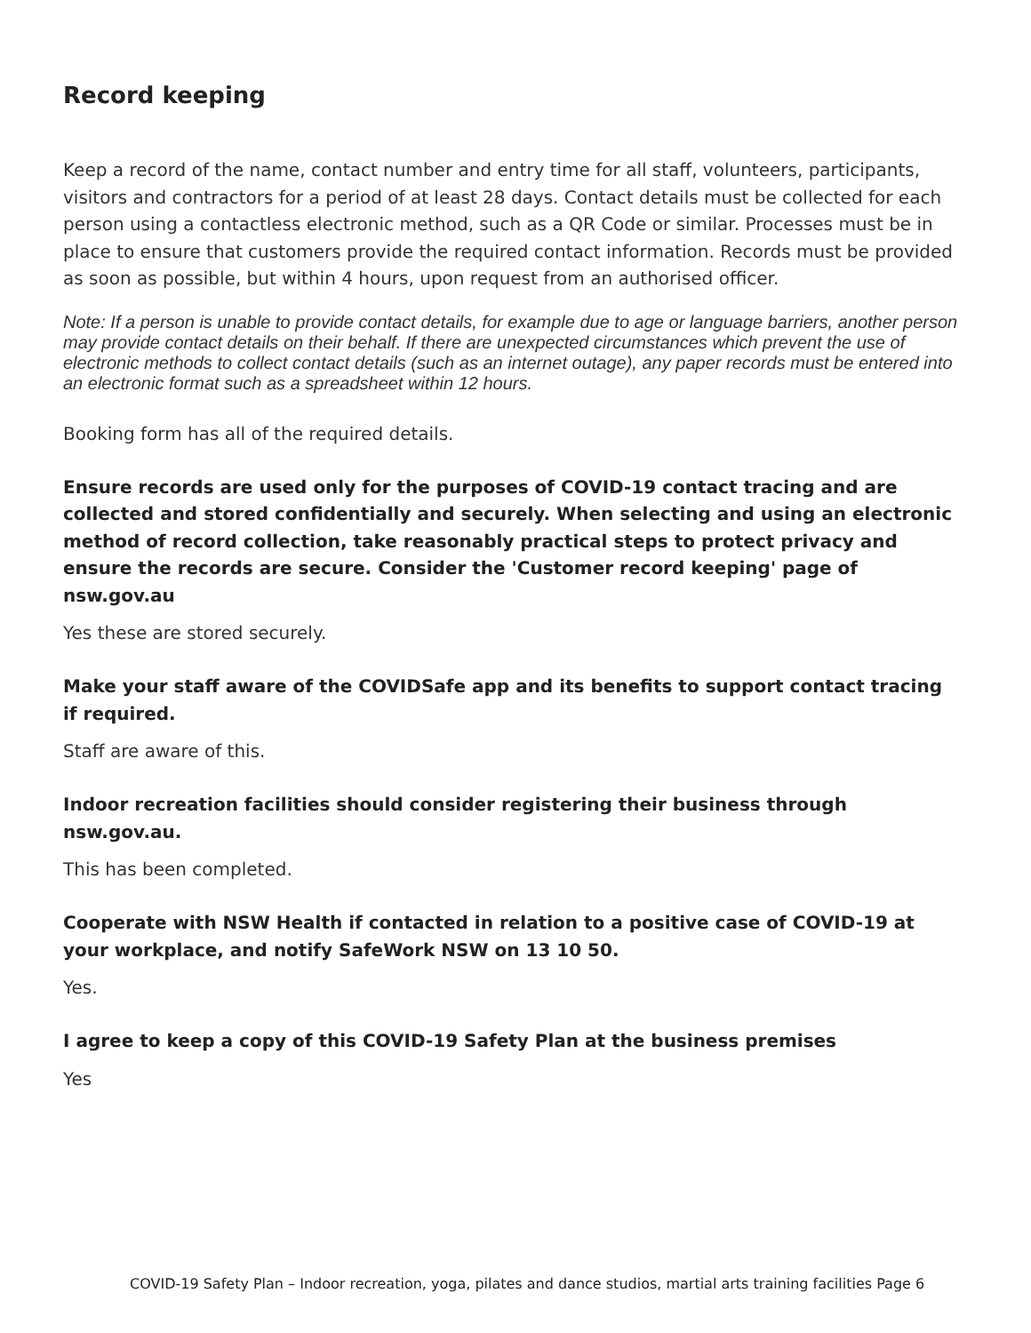Record keeping
Keep a record of the name, contact number and entry time for all staff, volunteers, participants, visitors and contractors for a period of at least 28 days. Contact details must be collected for each person using a contactless electronic method, such as a QR Code or similar. Processes must be in place to ensure that customers provide the required contact information. Records must be provided as soon as possible, but within 4 hours, upon request from an authorised officer.
Note: If a person is unable to provide contact details, for example due to age or language barriers, another person may provide contact details on their behalf. If there are unexpected circumstances which prevent the use of electronic methods to collect contact details (such as an internet outage), any paper records must be entered into an electronic format such as a spreadsheet within 12 hours.
Booking form has all of the required details.
Ensure records are used only for the purposes of COVID-19 contact tracing and are collected and stored confidentially and securely. When selecting and using an electronic method of record collection, take reasonably practical steps to protect privacy and ensure the records are secure. Consider the 'Customer record keeping' page of nsw.gov.au
Yes these are stored securely.
Make your staff aware of the COVIDSafe app and its benefits to support contact tracing if required.
Staff are aware of this.
Indoor recreation facilities should consider registering their business through nsw.gov.au.
This has been completed.
Cooperate with NSW Health if contacted in relation to a positive case of COVID-19 at your workplace, and notify SafeWork NSW on 13 10 50.
Yes.
I agree to keep a copy of this COVID-19 Safety Plan at the business premises
Yes
COVID-19 Safety Plan – Indoor recreation, yoga, pilates and dance studios, martial arts training facilities Page 6